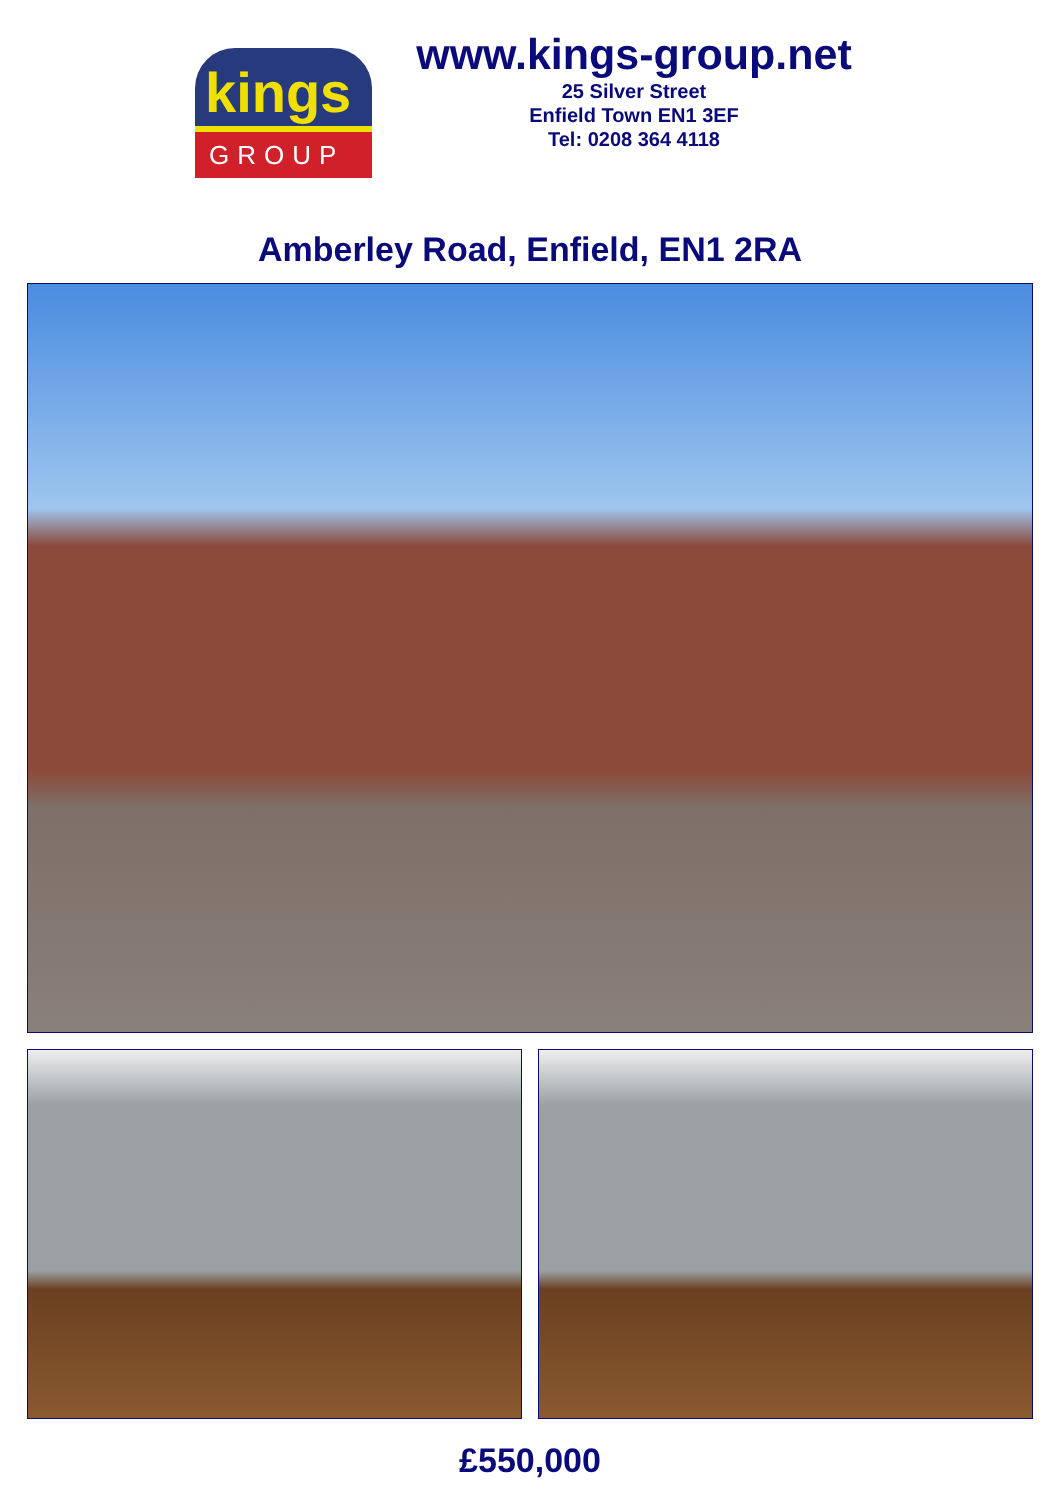kings
GROUP
www.kings-group.net
25 Silver Street
Enfield Town EN1 3EF
Tel: 0208 364 4118
Amberley Road, Enfield, EN1 2RA
£550,000